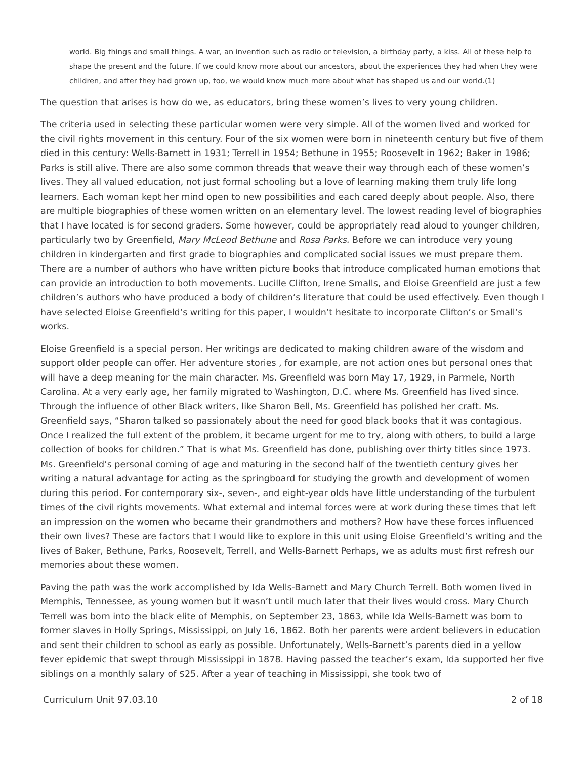world. Big things and small things. A war, an invention such as radio or television, a birthday party, a kiss. All of these help to shape the present and the future. If we could know more about our ancestors, about the experiences they had when they were children, and after they had grown up, too, we would know much more about what has shaped us and our world.(1)
The question that arises is how do we, as educators, bring these women’s lives to very young children.
The criteria used in selecting these particular women were very simple. All of the women lived and worked for the civil rights movement in this century. Four of the six women were born in nineteenth century but five of them died in this century: Wells-Barnett in 1931; Terrell in 1954; Bethune in 1955; Roosevelt in 1962; Baker in 1986; Parks is still alive. There are also some common threads that weave their way through each of these women’s lives. They all valued education, not just formal schooling but a love of learning making them truly life long learners. Each woman kept her mind open to new possibilities and each cared deeply about people. Also, there are multiple biographies of these women written on an elementary level. The lowest reading level of biographies that I have located is for second graders. Some however, could be appropriately read aloud to younger children, particularly two by Greenfield, Mary McLeod Bethune and Rosa Parks. Before we can introduce very young children in kindergarten and first grade to biographies and complicated social issues we must prepare them. There are a number of authors who have written picture books that introduce complicated human emotions that can provide an introduction to both movements. Lucille Clifton, Irene Smalls, and Eloise Greenfield are just a few children’s authors who have produced a body of children’s literature that could be used effectively. Even though I have selected Eloise Greenfield’s writing for this paper, I wouldn’t hesitate to incorporate Clifton’s or Small’s works.
Eloise Greenfield is a special person. Her writings are dedicated to making children aware of the wisdom and support older people can offer. Her adventure stories , for example, are not action ones but personal ones that will have a deep meaning for the main character. Ms. Greenfield was born May 17, 1929, in Parmele, North Carolina. At a very early age, her family migrated to Washington, D.C. where Ms. Greenfield has lived since. Through the influence of other Black writers, like Sharon Bell, Ms. Greenfield has polished her craft. Ms. Greenfield says, “Sharon talked so passionately about the need for good black books that it was contagious. Once I realized the full extent of the problem, it became urgent for me to try, along with others, to build a large collection of books for children.” That is what Ms. Greenfield has done, publishing over thirty titles since 1973. Ms. Greenfield’s personal coming of age and maturing in the second half of the twentieth century gives her writing a natural advantage for acting as the springboard for studying the growth and development of women during this period. For contemporary six-, seven-, and eight-year olds have little understanding of the turbulent times of the civil rights movements. What external and internal forces were at work during these times that left an impression on the women who became their grandmothers and mothers? How have these forces influenced their own lives? These are factors that I would like to explore in this unit using Eloise Greenfield’s writing and the lives of Baker, Bethune, Parks, Roosevelt, Terrell, and Wells-Barnett Perhaps, we as adults must first refresh our memories about these women.
Paving the path was the work accomplished by Ida Wells-Barnett and Mary Church Terrell. Both women lived in Memphis, Tennessee, as young women but it wasn’t until much later that their lives would cross. Mary Church Terrell was born into the black elite of Memphis, on September 23, 1863, while Ida Wells-Barnett was born to former slaves in Holly Springs, Mississippi, on July 16, 1862. Both her parents were ardent believers in education and sent their children to school as early as possible. Unfortunately, Wells-Barnett’s parents died in a yellow fever epidemic that swept through Mississippi in 1878. Having passed the teacher’s exam, Ida supported her five siblings on a monthly salary of $25. After a year of teaching in Mississippi, she took two of
Curriculum Unit 97.03.10 2 of 18